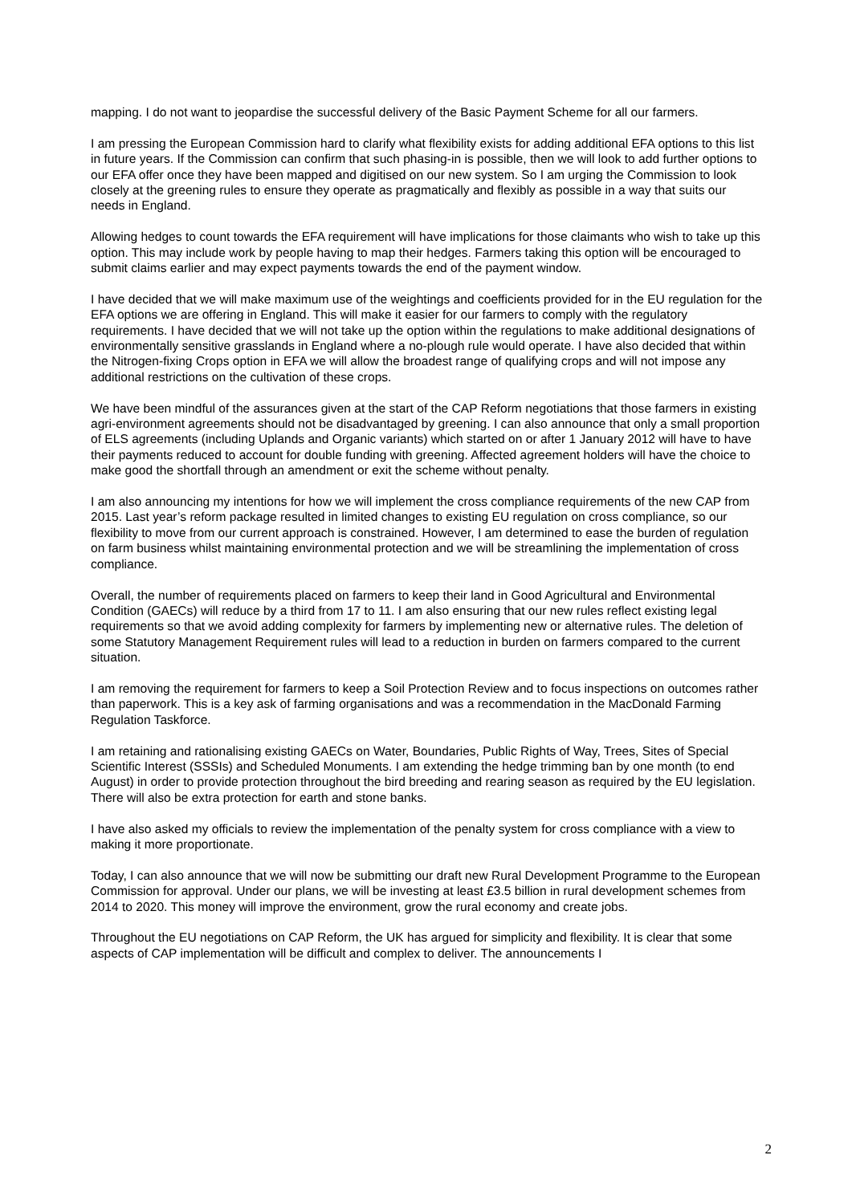mapping. I do not want to jeopardise the successful delivery of the Basic Payment Scheme for all our farmers.
I am pressing the European Commission hard to clarify what flexibility exists for adding additional EFA options to this list in future years. If the Commission can confirm that such phasing-in is possible, then we will look to add further options to our EFA offer once they have been mapped and digitised on our new system. So I am urging the Commission to look closely at the greening rules to ensure they operate as pragmatically and flexibly as possible in a way that suits our needs in England.
Allowing hedges to count towards the EFA requirement will have implications for those claimants who wish to take up this option. This may include work by people having to map their hedges. Farmers taking this option will be encouraged to submit claims earlier and may expect payments towards the end of the payment window.
I have decided that we will make maximum use of the weightings and coefficients provided for in the EU regulation for the EFA options we are offering in England. This will make it easier for our farmers to comply with the regulatory requirements. I have decided that we will not take up the option within the regulations to make additional designations of environmentally sensitive grasslands in England where a no-plough rule would operate. I have also decided that within the Nitrogen-fixing Crops option in EFA we will allow the broadest range of qualifying crops and will not impose any additional restrictions on the cultivation of these crops.
We have been mindful of the assurances given at the start of the CAP Reform negotiations that those farmers in existing agri-environment agreements should not be disadvantaged by greening. I can also announce that only a small proportion of ELS agreements (including Uplands and Organic variants) which started on or after 1 January 2012 will have to have their payments reduced to account for double funding with greening. Affected agreement holders will have the choice to make good the shortfall through an amendment or exit the scheme without penalty.
I am also announcing my intentions for how we will implement the cross compliance requirements of the new CAP from 2015. Last year’s reform package resulted in limited changes to existing EU regulation on cross compliance, so our flexibility to move from our current approach is constrained. However, I am determined to ease the burden of regulation on farm business whilst maintaining environmental protection and we will be streamlining the implementation of cross compliance.
Overall, the number of requirements placed on farmers to keep their land in Good Agricultural and Environmental Condition (GAECs) will reduce by a third from 17 to 11. I am also ensuring that our new rules reflect existing legal requirements so that we avoid adding complexity for farmers by implementing new or alternative rules. The deletion of some Statutory Management Requirement rules will lead to a reduction in burden on farmers compared to the current situation.
I am removing the requirement for farmers to keep a Soil Protection Review and to focus inspections on outcomes rather than paperwork. This is a key ask of farming organisations and was a recommendation in the MacDonald Farming Regulation Taskforce.
I am retaining and rationalising existing GAECs on Water, Boundaries, Public Rights of Way, Trees, Sites of Special Scientific Interest (SSSIs) and Scheduled Monuments. I am extending the hedge trimming ban by one month (to end August) in order to provide protection throughout the bird breeding and rearing season as required by the EU legislation. There will also be extra protection for earth and stone banks.
I have also asked my officials to review the implementation of the penalty system for cross compliance with a view to making it more proportionate.
Today, I can also announce that we will now be submitting our draft new Rural Development Programme to the European Commission for approval. Under our plans, we will be investing at least £3.5 billion in rural development schemes from 2014 to 2020. This money will improve the environment, grow the rural economy and create jobs.
Throughout the EU negotiations on CAP Reform, the UK has argued for simplicity and flexibility. It is clear that some aspects of CAP implementation will be difficult and complex to deliver. The announcements I
2